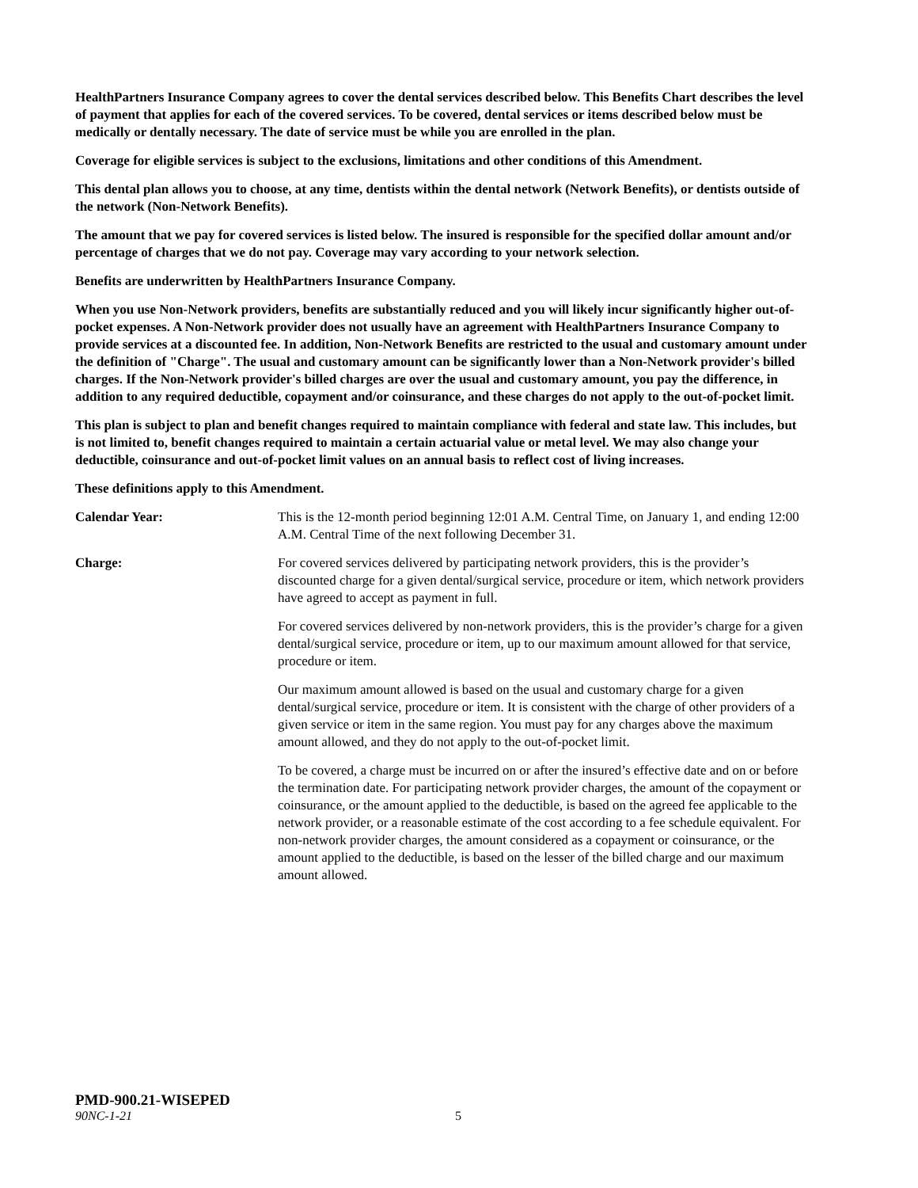HealthPartners Insurance Company agrees to cover the dental services described below. This Benefits Chart describes the level of payment that applies for each of the covered services. To be covered, dental services or items described below must be medically or dentally necessary. The date of service must be while you are enrolled in the plan.
Coverage for eligible services is subject to the exclusions, limitations and other conditions of this Amendment.
This dental plan allows you to choose, at any time, dentists within the dental network (Network Benefits), or dentists outside of the network (Non-Network Benefits).
The amount that we pay for covered services is listed below. The insured is responsible for the specified dollar amount and/or percentage of charges that we do not pay. Coverage may vary according to your network selection.
Benefits are underwritten by HealthPartners Insurance Company.
When you use Non-Network providers, benefits are substantially reduced and you will likely incur significantly higher out-of-pocket expenses. A Non-Network provider does not usually have an agreement with HealthPartners Insurance Company to provide services at a discounted fee. In addition, Non-Network Benefits are restricted to the usual and customary amount under the definition of "Charge". The usual and customary amount can be significantly lower than a Non-Network provider's billed charges. If the Non-Network provider's billed charges are over the usual and customary amount, you pay the difference, in addition to any required deductible, copayment and/or coinsurance, and these charges do not apply to the out-of-pocket limit.
This plan is subject to plan and benefit changes required to maintain compliance with federal and state law. This includes, but is not limited to, benefit changes required to maintain a certain actuarial value or metal level. We may also change your deductible, coinsurance and out-of-pocket limit values on an annual basis to reflect cost of living increases.
These definitions apply to this Amendment.
Calendar Year: This is the 12-month period beginning 12:01 A.M. Central Time, on January 1, and ending 12:00 A.M. Central Time of the next following December 31.
Charge: For covered services delivered by participating network providers, this is the provider’s discounted charge for a given dental/surgical service, procedure or item, which network providers have agreed to accept as payment in full.
For covered services delivered by non-network providers, this is the provider’s charge for a given dental/surgical service, procedure or item, up to our maximum amount allowed for that service, procedure or item.
Our maximum amount allowed is based on the usual and customary charge for a given dental/surgical service, procedure or item. It is consistent with the charge of other providers of a given service or item in the same region. You must pay for any charges above the maximum amount allowed, and they do not apply to the out-of-pocket limit.
To be covered, a charge must be incurred on or after the insured’s effective date and on or before the termination date. For participating network provider charges, the amount of the copayment or coinsurance, or the amount applied to the deductible, is based on the agreed fee applicable to the network provider, or a reasonable estimate of the cost according to a fee schedule equivalent. For non-network provider charges, the amount considered as a copayment or coinsurance, or the amount applied to the deductible, is based on the lesser of the billed charge and our maximum amount allowed.
PMD-900.21-WISEPED
90NC-1-21 5